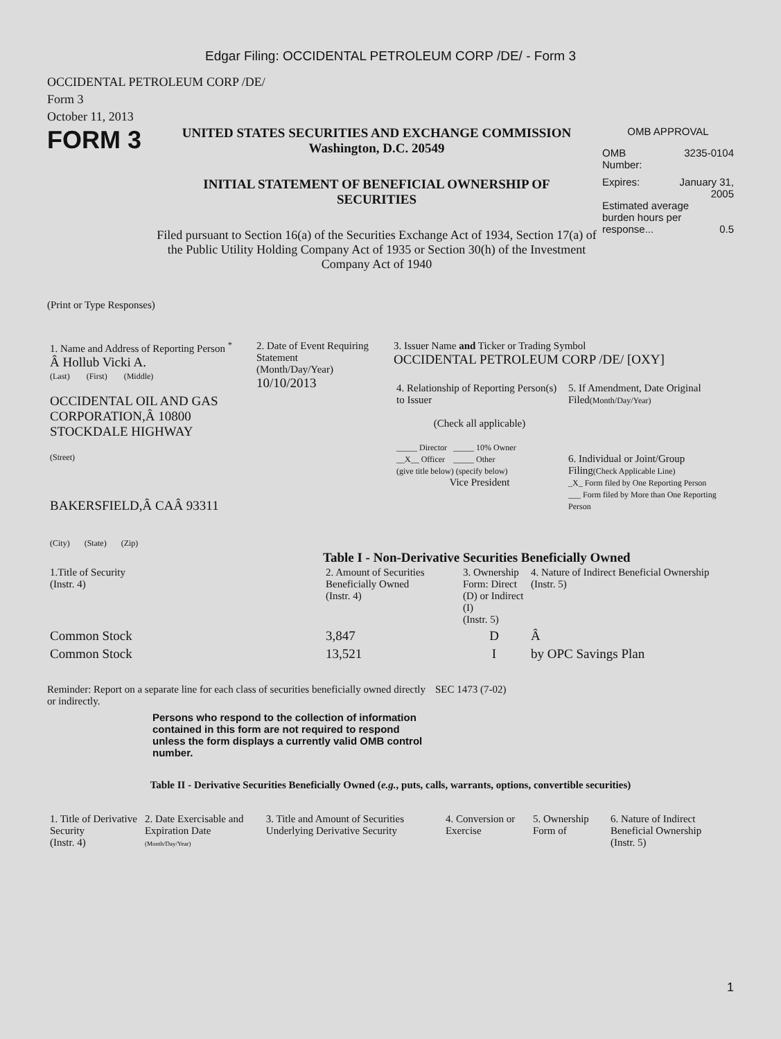Edgar Filing: OCCIDENTAL PETROLEUM CORP /DE/ - Form 3
OCCIDENTAL PETROLEUM CORP /DE/
Form 3
October 11, 2013
FORM 3
UNITED STATES SECURITIES AND EXCHANGE COMMISSION
Washington, D.C. 20549
INITIAL STATEMENT OF BENEFICIAL OWNERSHIP OF SECURITIES
Filed pursuant to Section 16(a) of the Securities Exchange Act of 1934, Section 17(a) of the Public Utility Holding Company Act of 1935 or Section 30(h) of the Investment Company Act of 1940
OMB APPROVAL
OMB
Number: 3235-0104
Expires: January 31,
2005
Estimated average burden hours per response... 0.5
(Print or Type Responses)
| 1. Name and Address of Reporting Person <sup>*</sup> Â Hollub Vicki A. (Last) (First) (Middle) OCCIDENTAL OIL AND GAS CORPORATION,Â 10800 STOCKDALE HIGHWAY (Street) BAKERSFIELD,Â CAÂ 93311 (City) (State) (Zip) | 2. Date of Event Requiring Statement (Month/Day/Year) 10/10/2013 | 3. Issuer Name and Ticker or Trading Symbol OCCIDENTAL PETROLEUM CORP /DE/ [OXY] / 4. Relationship of Reporting Person(s) to Issuer (Check all applicable) _____ Director _____ 10% Owner __X__ Officer _____ Other (give title below) (specify below) Vice President / 5. If Amendment, Date Original Filed (Month/Day/Year) 6. Individual or Joint/Group Filing (Check Applicable Line) _X_ Form filed by One Reporting Person ___ Form filed by More than One Reporting Person / |
Table I - Non-Derivative Securities Beneficially Owned
| 1.Title of Security (Instr. 4) | 2. Amount of Securities Beneficially Owned (Instr. 4) | 3. Ownership Form: Direct (D) or Indirect (I) (Instr. 5) | 4. Nature of Indirect Beneficial Ownership (Instr. 5) |
| --- | --- | --- | --- |
| Common Stock | 3,847 | D | Â |
| Common Stock | 13,521 | I | by OPC Savings Plan |
Reminder: Report on a separate line for each class of securities beneficially owned directly or indirectly.
SEC 1473 (7-02)
Persons who respond to the collection of information contained in this form are not required to respond unless the form displays a currently valid OMB control number.
Table II - Derivative Securities Beneficially Owned (e.g., puts, calls, warrants, options, convertible securities)
| 1. Title of Derivative Security (Instr. 4) | 2. Date Exercisable and Expiration Date (Month/Day/Year) | 3. Title and Amount of Securities Underlying Derivative Security | 4. Conversion or Exercise | 5. Ownership Form of | 6. Nature of Indirect Beneficial Ownership (Instr. 5) |
| --- | --- | --- | --- | --- | --- |
1